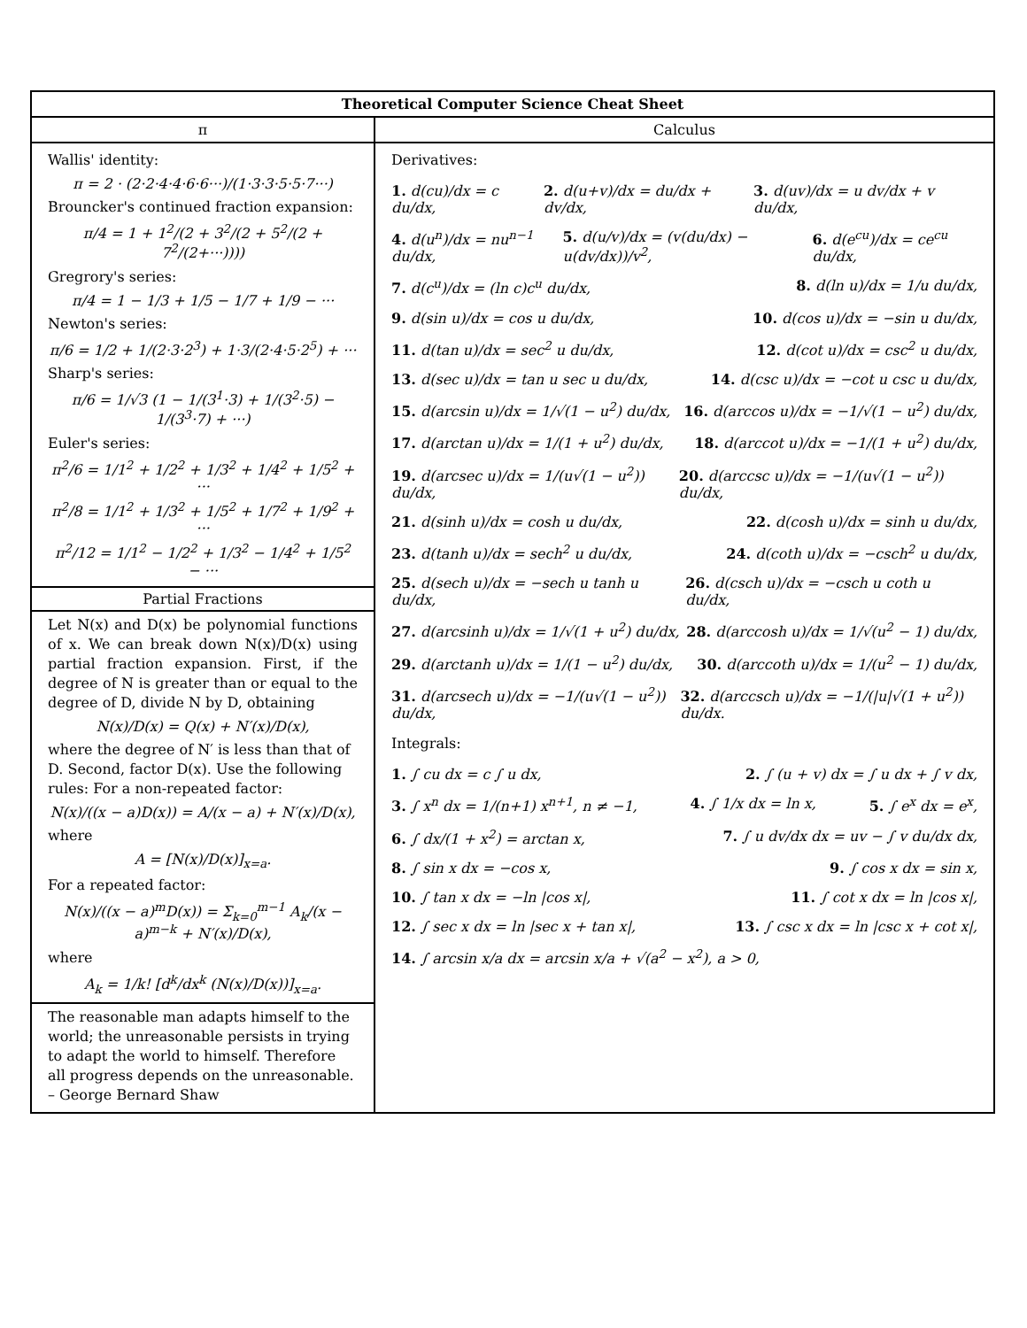| Theoretical Computer Science Cheat Sheet | |
| --- | --- |
| π | Calculus |
| Wallis' identity: π = 2 · (2·2·4·4·6·6···)/(1·3·3·5·5·7···) Brouncker's continued fraction expansion: π/4 = 1 + 1<sup>2</sup>/(2 + 3<sup>2</sup>/(2 + 5<sup>2</sup>/(2 + 7<sup>2</sup>/(2+···)))) Gregrory's series: π/4 = 1 − 1/3 + 1/5 − 1/7 + 1/9 − ··· Newton's series: π/6 = 1/2 + 1/(2·3·2<sup>3</sup>) + 1·3/(2·4·5·2<sup>5</sup>) + ··· Sharp's series: π/6 = 1/√3 (1 − 1/(3<sup>1</sup>·3) + 1/(3<sup>2</sup>·5) − 1/(3<sup>3</sup>·7) + ···) Euler's series: π<sup>2</sup>/6 = 1/1<sup>2</sup> + 1/2<sup>2</sup> + 1/3<sup>2</sup> + 1/4<sup>2</sup> + 1/5<sup>2</sup> + ··· π<sup>2</sup>/8 = 1/1<sup>2</sup> + 1/3<sup>2</sup> + 1/5<sup>2</sup> + 1/7<sup>2</sup> + 1/9<sup>2</sup> + ··· π<sup>2</sup>/12 = 1/1<sup>2</sup> − 1/2<sup>2</sup> + 1/3<sup>2</sup> − 1/4<sup>2</sup> + 1/5<sup>2</sup> − ··· Partial Fractions Let N(x) and D(x) be polynomial functions of x. We can break down N(x)/D(x) using partial fraction expansion. First, if the degree of N is greater than or equal to the degree of D, divide N by D, obtaining N(x)/D(x) = Q(x) + N′(x)/D(x), where the degree of N′ is less than that of D. Second, factor D(x). Use the following rules: For a non-repeated factor: N(x)/((x − a)D(x)) = A/(x − a) + N′(x)/D(x), where A = [N(x)/D(x)]<sub>x=a</sub>. For a repeated factor: N(x)/((x − a)<sup>m</sup>D(x)) = Σ<sub>k=0</sub><sup>m−1</sup> A<sub>k</sub>/(x − a)<sup>m−k</sup> + N′(x)/D(x), where A<sub>k</sub> = 1/k! [d<sup>k</sup>/dx<sup>k</sup> (N(x)/D(x))]<sub>x=a</sub>. The reasonable man adapts himself to the world; the unreasonable persists in trying to adapt the world to himself. Therefore all progress depends on the unreasonable. – George Bernard Shaw | Derivatives: 1. d(cu)/dx = c du/dx, 2. d(u+v)/dx = du/dx + dv/dx, 3. d(uv)/dx = u dv/dx + v du/dx, 4. d(u<sup>n</sup>)/dx = nu<sup>n−1</sup> du/dx, 5. d(u/v)/dx = (v(du/dx) − u(dv/dx))/v<sup>2</sup>, 6. d(e<sup>cu</sup>)/dx = ce<sup>cu</sup> du/dx, 7. d(c<sup>u</sup>)/dx = (ln c)c<sup>u</sup> du/dx, 8. d(ln u)/dx = 1/u du/dx, 9. d(sin u)/dx = cos u du/dx, 10. d(cos u)/dx = −sin u du/dx, 11. d(tan u)/dx = sec<sup>2</sup> u du/dx, 12. d(cot u)/dx = csc<sup>2</sup> u du/dx, 13. d(sec u)/dx = tan u sec u du/dx, 14. d(csc u)/dx = −cot u csc u du/dx, 15. d(arcsin u)/dx = 1/√(1 − u<sup>2</sup>) du/dx, 16. d(arccos u)/dx = −1/√(1 − u<sup>2</sup>) du/dx, 17. d(arctan u)/dx = 1/(1 + u<sup>2</sup>) du/dx, 18. d(arccot u)/dx = −1/(1 + u<sup>2</sup>) du/dx, 19. d(arcsec u)/dx = 1/(u√(1 − u<sup>2</sup>)) du/dx, 20. d(arccsc u)/dx = −1/(u√(1 − u<sup>2</sup>)) du/dx, 21. d(sinh u)/dx = cosh u du/dx, 22. d(cosh u)/dx = sinh u du/dx, 23. d(tanh u)/dx = sech<sup>2</sup> u du/dx, 24. d(coth u)/dx = −csch<sup>2</sup> u du/dx, 25. d(sech u)/dx = −sech u tanh u du/dx, 26. d(csch u)/dx = −csch u coth u du/dx, 27. d(arcsinh u)/dx = 1/√(1 + u<sup>2</sup>) du/dx, 28. d(arccosh u)/dx = 1/√(u<sup>2</sup> − 1) du/dx, 29. d(arctanh u)/dx = 1/(1 − u<sup>2</sup>) du/dx, 30. d(arccoth u)/dx = 1/(u<sup>2</sup> − 1) du/dx, 31. d(arcsech u)/dx = −1/(u√(1 − u<sup>2</sup>)) du/dx, 32. d(arccsch u)/dx = −1/(/u/√(1 + u<sup>2</sup>)) du/dx. Integrals: 1. ∫ cu dx = c ∫ u dx, 2. ∫ (u + v) dx = ∫ u dx + ∫ v dx, 3. ∫ x<sup>n</sup> dx = 1/(n+1) x<sup>n+1</sup>, n ≠ −1, 4. ∫ 1/x dx = ln x, 5. ∫ e<sup>x</sup> dx = e<sup>x</sup>, 6. ∫ dx/(1 + x<sup>2</sup>) = arctan x, 7. ∫ u dv/dx dx = uv − ∫ v du/dx dx, 8. ∫ sin x dx = −cos x, 9. ∫ cos x dx = sin x, 10. ∫ tan x dx = −ln /cos x/, 11. ∫ cot x dx = ln /cos x/, 12. ∫ sec x dx = ln /sec x + tan x/, 13. ∫ csc x dx = ln /csc x + cot x/, 14. ∫ arcsin x/a dx = arcsin x/a + √(a<sup>2</sup> − x<sup>2</sup>), a > 0, |